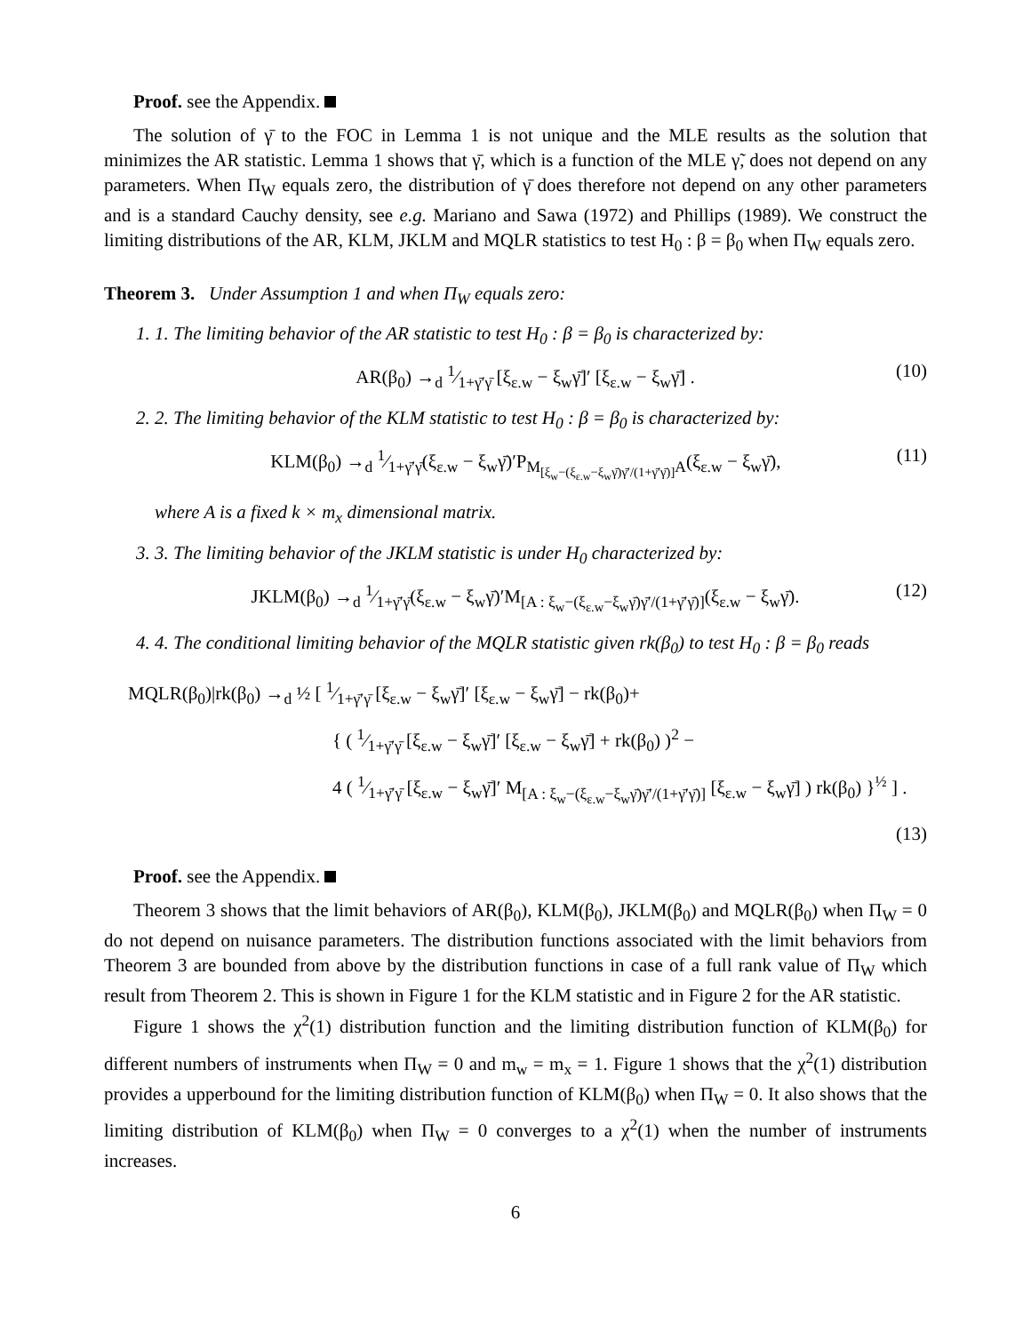Proof. see the Appendix.
The solution of γ̄ to the FOC in Lemma 1 is not unique and the MLE results as the solution that minimizes the AR statistic. Lemma 1 shows that γ̄, which is a function of the MLE γ̃, does not depend on any parameters. When Π<sub>W</sub> equals zero, the distribution of γ̄ does therefore not depend on any other parameters and is a standard Cauchy density, see e.g. Mariano and Sawa (1972) and Phillips (1989). We construct the limiting distributions of the AR, KLM, JKLM and MQLR statistics to test H<sub>0</sub> : β = β<sub>0</sub> when Π<sub>W</sub> equals zero.
Theorem 3. Under Assumption 1 and when Π<sub>W</sub> equals zero:
1. 1. The limiting behavior of the AR statistic to test H<sub>0</sub> : β = β<sub>0</sub> is characterized by:
AR(β<sub>0</sub>) →<sub>d</sub> 1⁄1+γ̄′γ̄ [ξ<sub>ε.w</sub> − ξ<sub>w</sub>γ̄]′ [ξ<sub>ε.w</sub> − ξ<sub>w</sub>γ̄] . (10)
2. 2. The limiting behavior of the KLM statistic to test H<sub>0</sub> : β = β<sub>0</sub> is characterized by:
KLM(β<sub>0</sub>) →<sub>d</sub> 1⁄1+γ̄′γ̄(ξ<sub>ε.w</sub> − ξ<sub>w</sub>γ̄)′P<sub>M<sub>[ξ<sub>w</sub>−(ξ<sub>ε.w</sub>−ξ<sub>w</sub>γ̄)γ̄′/(1+γ̄′γ̄)]</sub>A</sub>(ξ<sub>ε.w</sub> − ξ<sub>w</sub>γ̄), (11)
where A is a fixed k × m<sub>x</sub> dimensional matrix.
3. 3. The limiting behavior of the JKLM statistic is under H<sub>0</sub> characterized by:
JKLM(β<sub>0</sub>) →<sub>d</sub> 1⁄1+γ̄′γ̄(ξ<sub>ε.w</sub> − ξ<sub>w</sub>γ̄)′M<sub>[A : ξ<sub>w</sub>−(ξ<sub>ε.w</sub>−ξ<sub>w</sub>γ̄)γ̄′/(1+γ̄′γ̄)]</sub>(ξ<sub>ε.w</sub> − ξ<sub>w</sub>γ̄). (12)
4. 4. The conditional limiting behavior of the MQLR statistic given rk(β<sub>0</sub>) to test H<sub>0</sub> : β = β<sub>0</sub> reads
MQLR(β<sub>0</sub>)|rk(β<sub>0</sub>) →<sub>d</sub> ½ [ 1⁄1+γ̄′γ̄ [ξ<sub>ε.w</sub> − ξ<sub>w</sub>γ̄]′ [ξ<sub>ε.w</sub> − ξ<sub>w</sub>γ̄] − rk(β<sub>0</sub>)+
{ ( 1⁄1+γ̄′γ̄ [ξ<sub>ε.w</sub> − ξ<sub>w</sub>γ̄]′ [ξ<sub>ε.w</sub> − ξ<sub>w</sub>γ̄] + rk(β<sub>0</sub>) )<sup>2</sup> −
4 ( 1⁄1+γ̄′γ̄ [ξ<sub>ε.w</sub> − ξ<sub>w</sub>γ̄]′ M<sub>[A : ξ<sub>w</sub>−(ξ<sub>ε.w</sub>−ξ<sub>w</sub>γ̄)γ̄′/(1+γ̄′γ̄)]</sub> [ξ<sub>ε.w</sub> − ξ<sub>w</sub>γ̄] ) rk(β<sub>0</sub>) }<sup>½</sup> ] .
(13)
Proof. see the Appendix.
Theorem 3 shows that the limit behaviors of AR(β<sub>0</sub>), KLM(β<sub>0</sub>), JKLM(β<sub>0</sub>) and MQLR(β<sub>0</sub>) when Π<sub>W</sub> = 0 do not depend on nuisance parameters. The distribution functions associated with the limit behaviors from Theorem 3 are bounded from above by the distribution functions in case of a full rank value of Π<sub>W</sub> which result from Theorem 2. This is shown in Figure 1 for the KLM statistic and in Figure 2 for the AR statistic.
Figure 1 shows the χ<sup>2</sup>(1) distribution function and the limiting distribution function of KLM(β<sub>0</sub>) for different numbers of instruments when Π<sub>W</sub> = 0 and m<sub>w</sub> = m<sub>x</sub> = 1. Figure 1 shows that the χ<sup>2</sup>(1) distribution provides a upperbound for the limiting distribution function of KLM(β<sub>0</sub>) when Π<sub>W</sub> = 0. It also shows that the limiting distribution of KLM(β<sub>0</sub>) when Π<sub>W</sub> = 0 converges to a χ<sup>2</sup>(1) when the number of instruments increases.
6